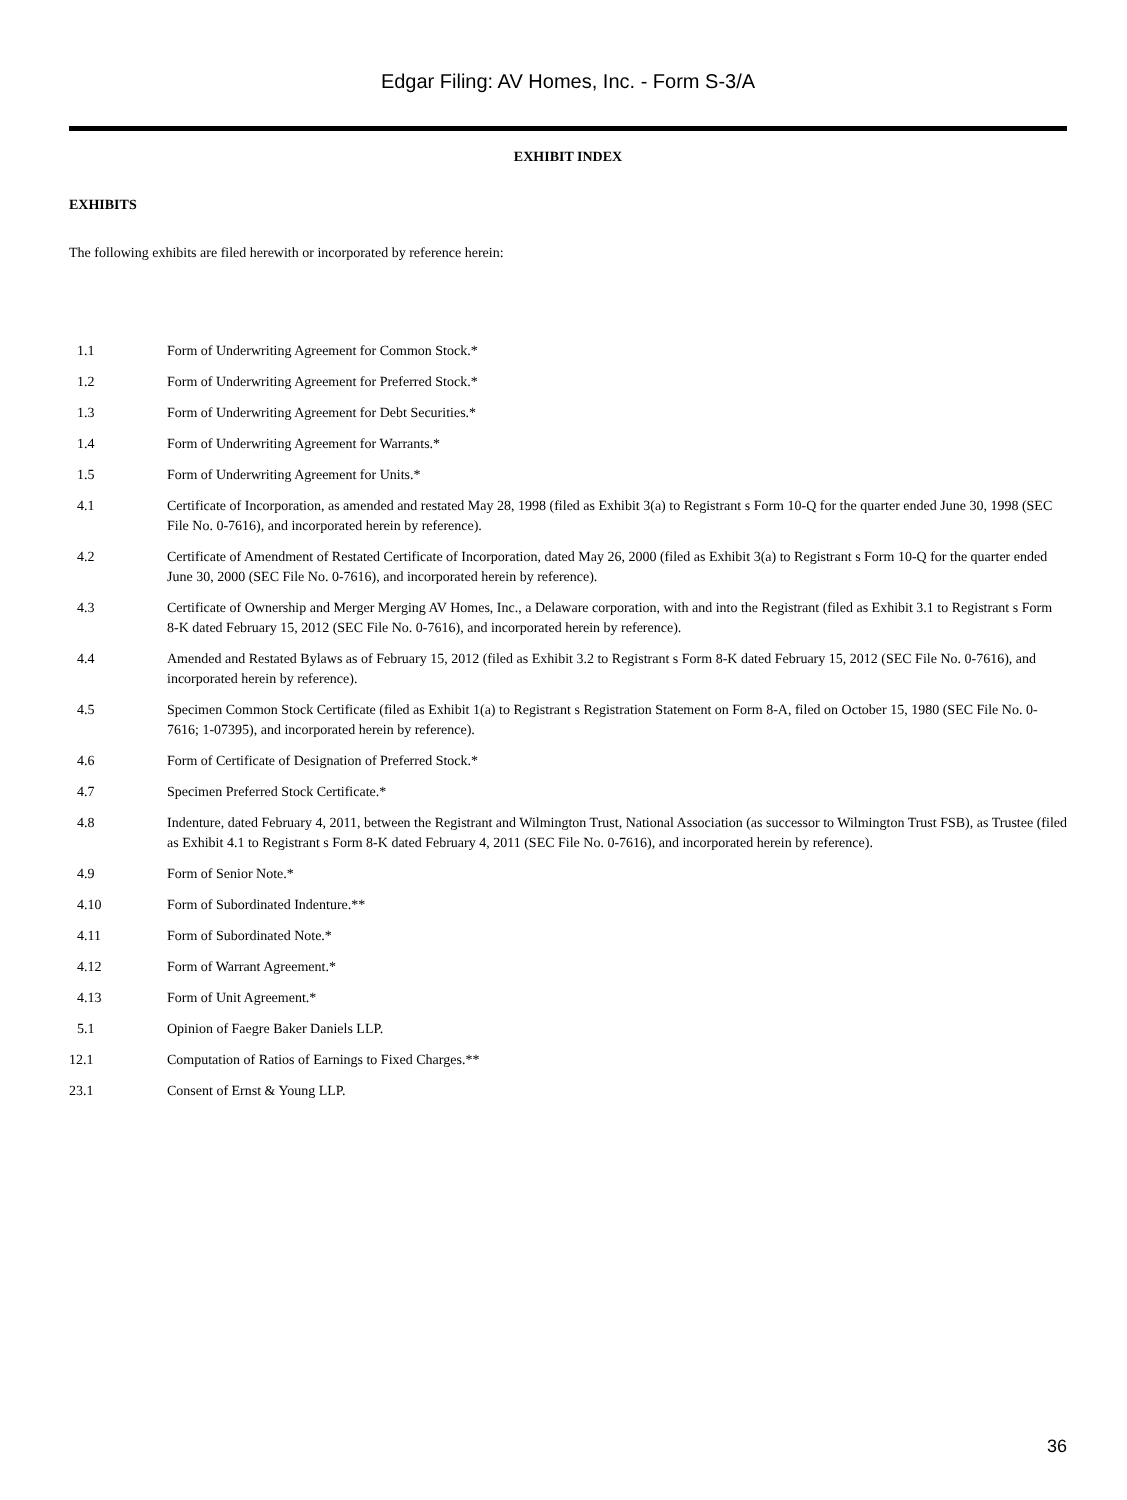Edgar Filing: AV Homes, Inc. - Form S-3/A
EXHIBIT INDEX
EXHIBITS
The following exhibits are filed herewith or incorporated by reference herein:
| 1.1 | Form of Underwriting Agreement for Common Stock.* |
| 1.2 | Form of Underwriting Agreement for Preferred Stock.* |
| 1.3 | Form of Underwriting Agreement for Debt Securities.* |
| 1.4 | Form of Underwriting Agreement for Warrants.* |
| 1.5 | Form of Underwriting Agreement for Units.* |
| 4.1 | Certificate of Incorporation, as amended and restated May 28, 1998 (filed as Exhibit 3(a) to Registrant s Form 10-Q for the quarter ended June 30, 1998 (SEC File No. 0-7616), and incorporated herein by reference). |
| 4.2 | Certificate of Amendment of Restated Certificate of Incorporation, dated May 26, 2000 (filed as Exhibit 3(a) to Registrant s Form 10-Q for the quarter ended June 30, 2000 (SEC File No. 0-7616), and incorporated herein by reference). |
| 4.3 | Certificate of Ownership and Merger Merging AV Homes, Inc., a Delaware corporation, with and into the Registrant (filed as Exhibit 3.1 to Registrant s Form 8-K dated February 15, 2012 (SEC File No. 0-7616), and incorporated herein by reference). |
| 4.4 | Amended and Restated Bylaws as of February 15, 2012 (filed as Exhibit 3.2 to Registrant s Form 8-K dated February 15, 2012 (SEC File No. 0-7616), and incorporated herein by reference). |
| 4.5 | Specimen Common Stock Certificate (filed as Exhibit 1(a) to Registrant s Registration Statement on Form 8-A, filed on October 15, 1980 (SEC File No. 0-7616; 1-07395), and incorporated herein by reference). |
| 4.6 | Form of Certificate of Designation of Preferred Stock.* |
| 4.7 | Specimen Preferred Stock Certificate.* |
| 4.8 | Indenture, dated February 4, 2011, between the Registrant and Wilmington Trust, National Association (as successor to Wilmington Trust FSB), as Trustee (filed as Exhibit 4.1 to Registrant s Form 8-K dated February 4, 2011 (SEC File No. 0-7616), and incorporated herein by reference). |
| 4.9 | Form of Senior Note.* |
| 4.10 | Form of Subordinated Indenture.** |
| 4.11 | Form of Subordinated Note.* |
| 4.12 | Form of Warrant Agreement.* |
| 4.13 | Form of Unit Agreement.* |
| 5.1 | Opinion of Faegre Baker Daniels LLP. |
| 12.1 | Computation of Ratios of Earnings to Fixed Charges.** |
| 23.1 | Consent of Ernst & Young LLP. |
36